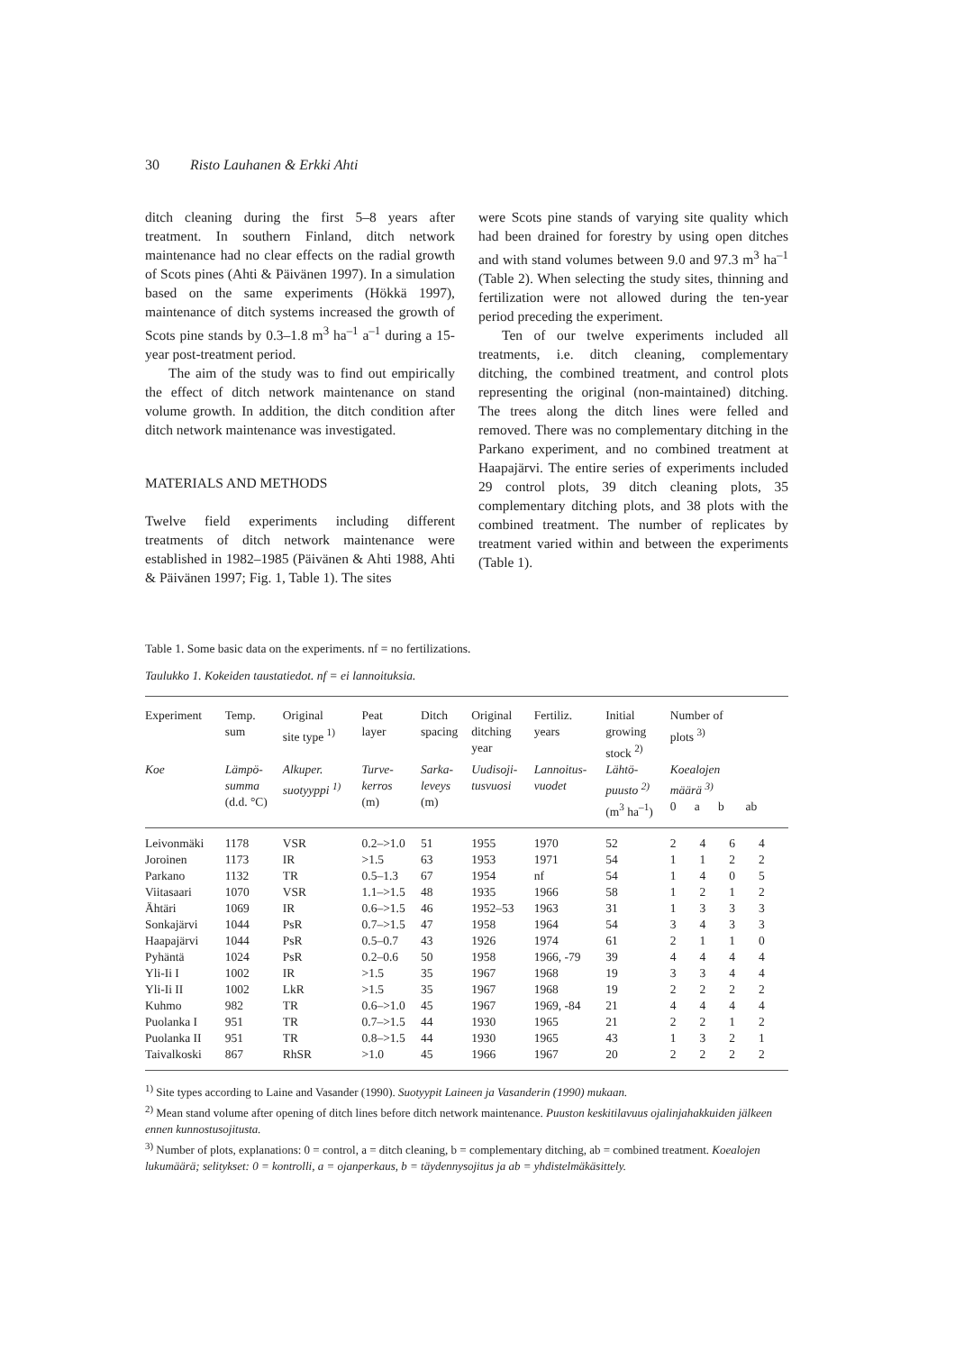30 Risto Lauhanen & Erkki Ahti
ditch cleaning during the first 5–8 years after treatment. In southern Finland, ditch network maintenance had no clear effects on the radial growth of Scots pines (Ahti & Päivänen 1997). In a simulation based on the same experiments (Hökkä 1997), maintenance of ditch systems increased the growth of Scots pine stands by 0.3–1.8 m<sup>3</sup> ha<sup>–1</sup> a<sup>–1</sup> during a 15-year post-treatment period.
The aim of the study was to find out empirically the effect of ditch network maintenance on stand volume growth. In addition, the ditch condition after ditch network maintenance was investigated.
MATERIALS AND METHODS
Twelve field experiments including different treatments of ditch network maintenance were established in 1982–1985 (Päivänen & Ahti 1988, Ahti & Päivänen 1997; Fig. 1, Table 1). The sites
were Scots pine stands of varying site quality which had been drained for forestry by using open ditches and with stand volumes between 9.0 and 97.3 m<sup>3</sup> ha<sup>–1</sup> (Table 2). When selecting the study sites, thinning and fertilization were not allowed during the ten-year period preceding the experiment.
Ten of our twelve experiments included all treatments, i.e. ditch cleaning, complementary ditching, the combined treatment, and control plots representing the original (non-maintained) ditching. The trees along the ditch lines were felled and removed. There was no complementary ditching in the Parkano experiment, and no combined treatment at Haapajärvi. The entire series of experiments included 29 control plots, 39 ditch cleaning plots, 35 complementary ditching plots, and 38 plots with the combined treatment. The number of replicates by treatment varied within and between the experiments (Table 1).
Table 1. Some basic data on the experiments. nf = no fertilizations.
Taulukko 1. Kokeiden taustatiedot. nf = ei lannoituksia.
| Experiment | Temp. sum | Original site type <sup>1)</sup> | Peat layer | Ditch spacing | Original ditching year | Fertiliz. years | Initial growing stock <sup>2)</sup> | Number of plots <sup>3)</sup> | | | |
| --- | --- | --- | --- | --- | --- | --- | --- | --- | --- | --- | --- |
| Koe | Lämpö- summa (d.d. °C) | Alkuper. suotyyppi <sup>1)</sup> | Turve- kerros (m) | Sarka- leveys (m) | Uudisoji- tusvuosi | Lannoitus- vuodet | Lähtö- puusto <sup>2)</sup> (m<sup>3</sup> ha<sup>–1</sup>) | Koealojen määrä <sup>3)</sup> 0 a b ab | | | |
| Leivonmäki | 1178 | VSR | 0.2–>1.0 | 51 | 1955 | 1970 | 52 | 2 | 4 | 6 | 4 |
| Joroinen | 1173 | IR | >1.5 | 63 | 1953 | 1971 | 54 | 1 | 1 | 2 | 2 |
| Parkano | 1132 | TR | 0.5–1.3 | 67 | 1954 | nf | 54 | 1 | 4 | 0 | 5 |
| Viitasaari | 1070 | VSR | 1.1–>1.5 | 48 | 1935 | 1966 | 58 | 1 | 2 | 1 | 2 |
| Ähtäri | 1069 | IR | 0.6–>1.5 | 46 | 1952–53 | 1963 | 31 | 1 | 3 | 3 | 3 |
| Sonkajärvi | 1044 | PsR | 0.7–>1.5 | 47 | 1958 | 1964 | 54 | 3 | 4 | 3 | 3 |
| Haapajärvi | 1044 | PsR | 0.5–0.7 | 43 | 1926 | 1974 | 61 | 2 | 1 | 1 | 0 |
| Pyhäntä | 1024 | PsR | 0.2–0.6 | 50 | 1958 | 1966, -79 | 39 | 4 | 4 | 4 | 4 |
| Yli-Ii I | 1002 | IR | >1.5 | 35 | 1967 | 1968 | 19 | 3 | 3 | 4 | 4 |
| Yli-Ii II | 1002 | LkR | >1.5 | 35 | 1967 | 1968 | 19 | 2 | 2 | 2 | 2 |
| Kuhmo | 982 | TR | 0.6–>1.0 | 45 | 1967 | 1969, -84 | 21 | 4 | 4 | 4 | 4 |
| Puolanka I | 951 | TR | 0.7–>1.5 | 44 | 1930 | 1965 | 21 | 2 | 2 | 1 | 2 |
| Puolanka II | 951 | TR | 0.8–>1.5 | 44 | 1930 | 1965 | 43 | 1 | 3 | 2 | 1 |
| Taivalkoski | 867 | RhSR | >1.0 | 45 | 1966 | 1967 | 20 | 2 | 2 | 2 | 2 |
<sup>1)</sup> Site types according to Laine and Vasander (1990). Suotyypit Laineen ja Vasanderin (1990) mukaan.
<sup>2)</sup> Mean stand volume after opening of ditch lines before ditch network maintenance. Puuston keskitilavuus ojalinjahakkuiden jälkeen ennen kunnostusojitusta.
<sup>3)</sup> Number of plots, explanations: 0 = control, a = ditch cleaning, b = complementary ditching, ab = combined treatment. Koealojen lukumäärä; selitykset: 0 = kontrolli, a = ojanperkaus, b = täydennysojitus ja ab = yhdistelmäkäsittely.